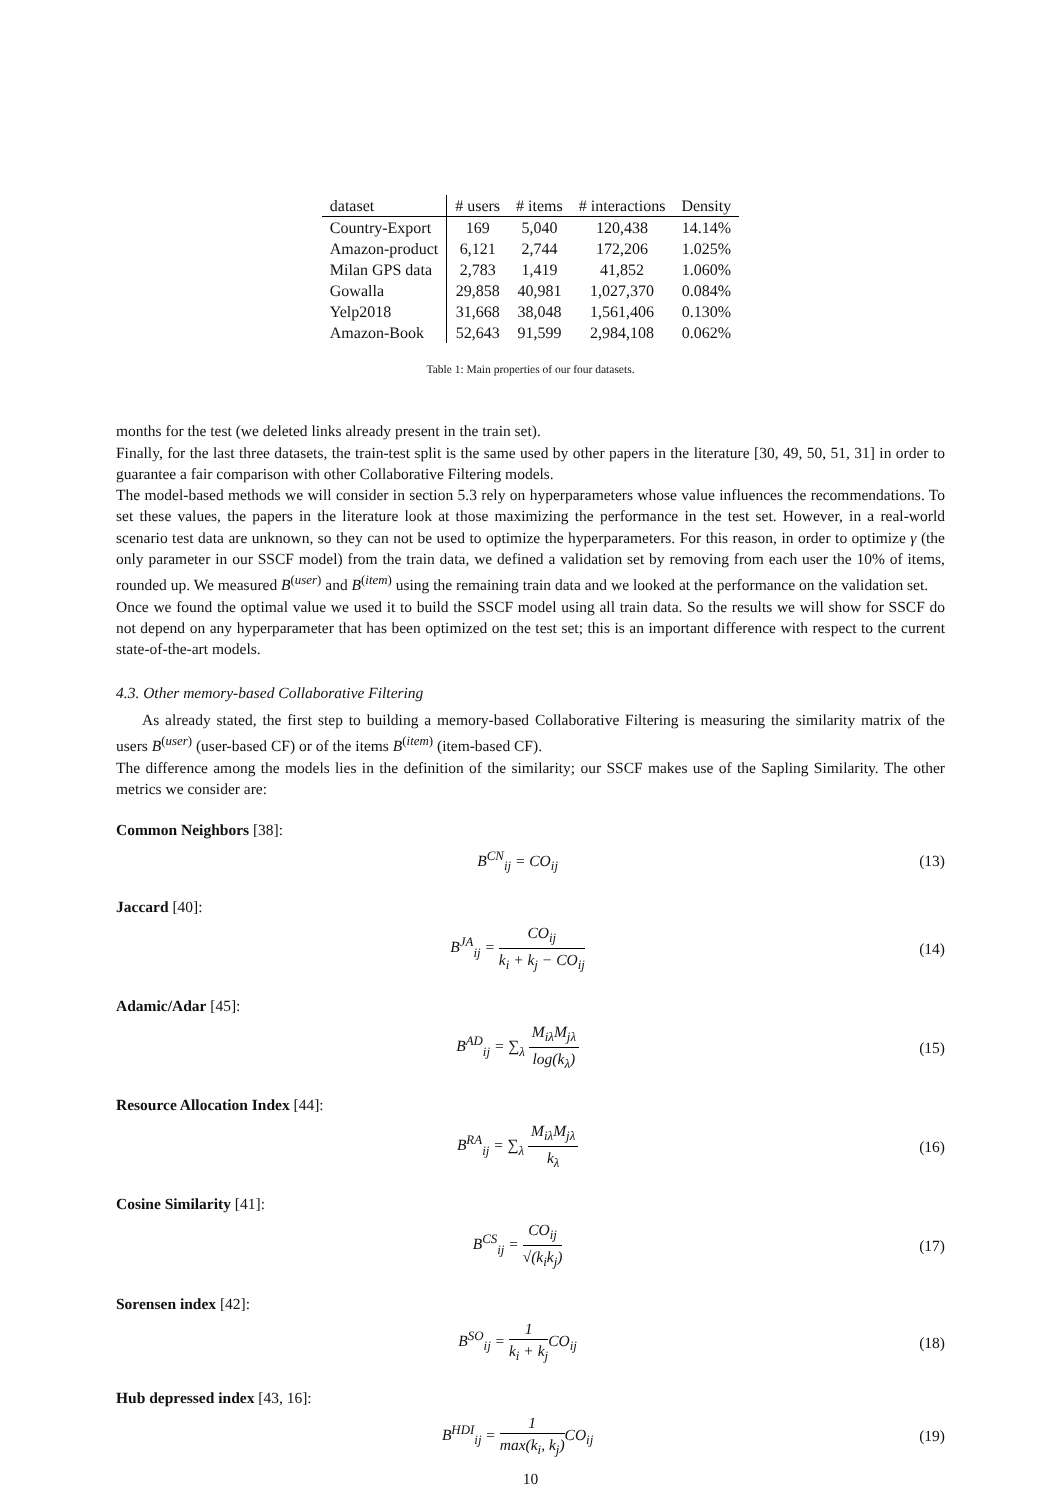| dataset | # users | # items | # interactions | Density |
| --- | --- | --- | --- | --- |
| Country-Export | 169 | 5,040 | 120,438 | 14.14% |
| Amazon-product | 6,121 | 2,744 | 172,206 | 1.025% |
| Milan GPS data | 2,783 | 1,419 | 41,852 | 1.060% |
| Gowalla | 29,858 | 40,981 | 1,027,370 | 0.084% |
| Yelp2018 | 31,668 | 38,048 | 1,561,406 | 0.130% |
| Amazon-Book | 52,643 | 91,599 | 2,984,108 | 0.062% |
Table 1: Main properties of our four datasets.
months for the test (we deleted links already present in the train set).
Finally, for the last three datasets, the train-test split is the same used by other papers in the literature [30, 49, 50, 51, 31] in order to guarantee a fair comparison with other Collaborative Filtering models.
The model-based methods we will consider in section 5.3 rely on hyperparameters whose value influences the recommendations. To set these values, the papers in the literature look at those maximizing the performance in the test set. However, in a real-world scenario test data are unknown, so they can not be used to optimize the hyperparameters. For this reason, in order to optimize γ (the only parameter in our SSCF model) from the train data, we defined a validation set by removing from each user the 10% of items, rounded up. We measured B<sup>(user)</sup> and B<sup>(item)</sup> using the remaining train data and we looked at the performance on the validation set.
Once we found the optimal value we used it to build the SSCF model using all train data. So the results we will show for SSCF do not depend on any hyperparameter that has been optimized on the test set; this is an important difference with respect to the current state-of-the-art models.
4.3. Other memory-based Collaborative Filtering
As already stated, the first step to building a memory-based Collaborative Filtering is measuring the similarity matrix of the users B<sup>(user)</sup> (user-based CF) or of the items B<sup>(item)</sup> (item-based CF).
The difference among the models lies in the definition of the similarity; our SSCF makes use of the Sapling Similarity. The other metrics we consider are:
Common Neighbors [38]:
B<sup>CN</sup><sub>ij</sub> = CO<sub>ij</sub> (13)
Jaccard [40]:
B<sup>JA</sup><sub>ij</sub> = CO<sub>ij</sub> k<sub>i</sub> + k<sub>j</sub> − CO<sub>ij</sub> (14)
Adamic/Adar [45]:
B<sup>AD</sup><sub>ij</sub> = ∑<sub>λ</sub> M<sub>iλ</sub>M<sub>jλ</sub> log(k<sub>λ</sub>) (15)
Resource Allocation Index [44]:
B<sup>RA</sup><sub>ij</sub> = ∑<sub>λ</sub> M<sub>iλ</sub>M<sub>jλ</sub> k<sub>λ</sub> (16)
Cosine Similarity [41]:
B<sup>CS</sup><sub>ij</sub> = CO<sub>ij</sub> √(k<sub>i</sub>k<sub>j</sub>) (17)
Sorensen index [42]:
B<sup>SO</sup><sub>ij</sub> = 1 k<sub>i</sub> + k<sub>j</sub> CO<sub>ij</sub> (18)
Hub depressed index [43, 16]:
B<sup>HDI</sup><sub>ij</sub> = 1 max(k<sub>i</sub>, k<sub>j</sub>) CO<sub>ij</sub> (19)
10